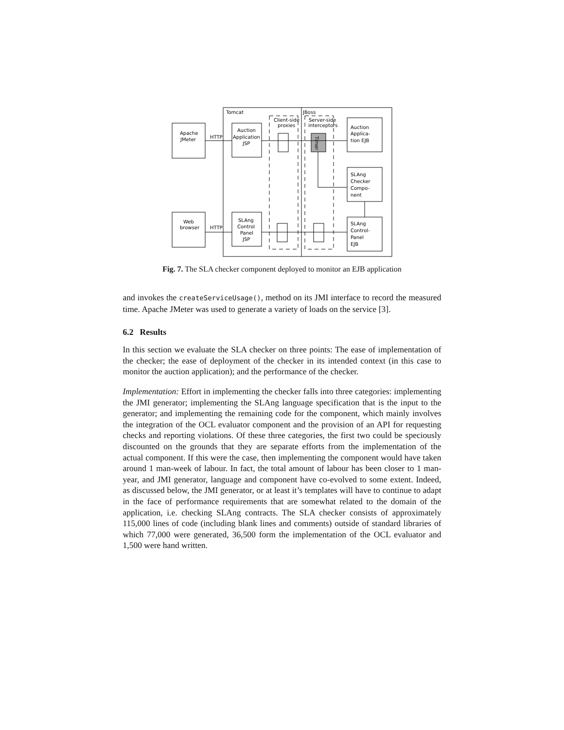Tomcat
JBoss
Apache
JMeter
Web
browser
HTTP
HTTP
Auction
Application
JSP
SLAng
Control
Panel
JSP
Client-side
proxies
Server-side
interceptors
Auction
Applica-
tion EJB
SLAng
Checker
Compo-
nent
SLAng
Control-
Panel
EJB
Timer
Fig. 7. The SLA checker component deployed to monitor an EJB application
and invokes the createServiceUsage(), method on its JMI interface to record the measured time. Apache JMeter was used to generate a variety of loads on the service [3].
6.2 Results
In this section we evaluate the SLA checker on three points: The ease of implementation of the checker; the ease of deployment of the checker in its intended context (in this case to monitor the auction application); and the performance of the checker.
Implementation: Effort in implementing the checker falls into three categories: implementing the JMI generator; implementing the SLAng language specification that is the input to the generator; and implementing the remaining code for the component, which mainly involves the integration of the OCL evaluator component and the provision of an API for requesting checks and reporting violations. Of these three categories, the first two could be speciously discounted on the grounds that they are separate efforts from the implementation of the actual component. If this were the case, then implementing the component would have taken around 1 man-week of labour. In fact, the total amount of labour has been closer to 1 man-year, and JMI generator, language and component have co-evolved to some extent. Indeed, as discussed below, the JMI generator, or at least it’s templates will have to continue to adapt in the face of performance requirements that are somewhat related to the domain of the application, i.e. checking SLAng contracts. The SLA checker consists of approximately 115,000 lines of code (including blank lines and comments) outside of standard libraries of which 77,000 were generated, 36,500 form the implementation of the OCL evaluator and 1,500 were hand written.